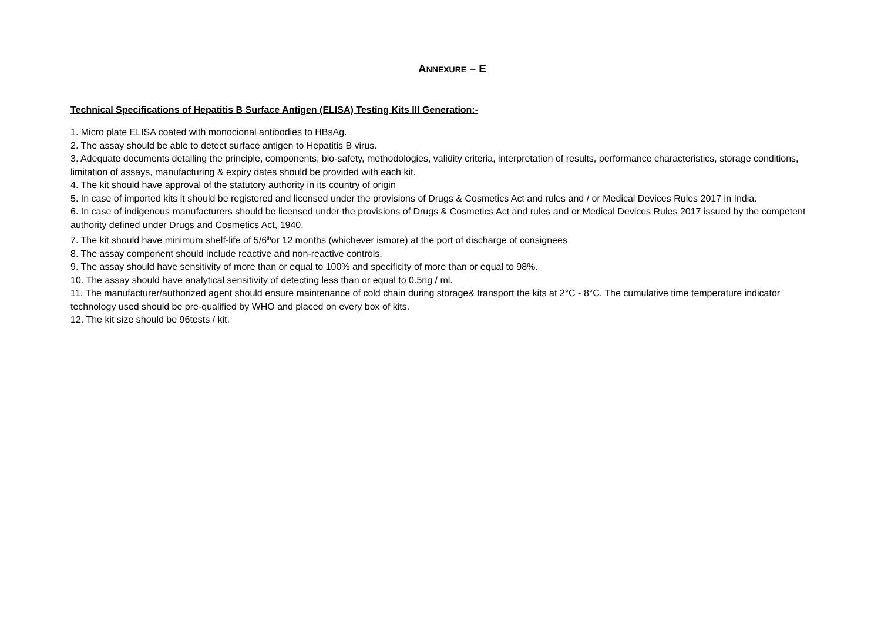ANNEXURE – E
Technical Specifications of Hepatitis B Surface Antigen (ELISA) Testing Kits III Generation:-
1. Micro plate ELISA coated with monocional antibodies to HBsAg.
2. The assay should be able to detect surface antigen to Hepatitis B virus.
3. Adequate documents detailing the principle, components, bio-safety, methodologies, validity criteria, interpretation of results, performance characteristics, storage conditions, limitation of assays, manufacturing & expiry dates should be provided with each kit.
4. The kit should have approval of the statutory authority in its country of origin
5. In case of imported kits it should be registered and licensed under the provisions of Drugs & Cosmetics Act and rules and / or Medical Devices Rules 2017 in India.
6. In case of indigenous manufacturers should be licensed under the provisions of Drugs & Cosmetics Act and rules and or Medical Devices Rules 2017 issued by the competent authority defined under Drugs and Cosmetics Act, 1940.
7. The kit should have minimum shelf-life of 5/6<sup>th</sup>or 12 months (whichever ismore) at the port of discharge of consignees
8. The assay component should include reactive and non-reactive controls.
9. The assay should have sensitivity of more than or equal to 100% and specificity of more than or equal to 98%.
10. The assay should have analytical sensitivity of detecting less than or equal to 0.5ng / ml.
11. The manufacturer/authorized agent should ensure maintenance of cold chain during storage& transport the kits at 2°C - 8°C. The cumulative time temperature indicator technology used should be pre-qualified by WHO and placed on every box of kits.
12. The kit size should be 96tests / kit.